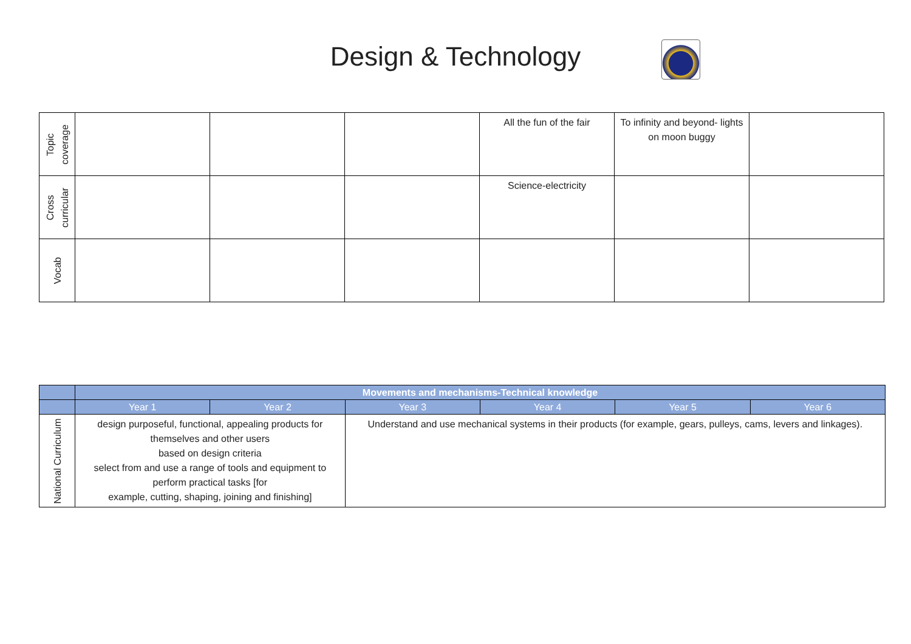Design & Technology
| Topic coverage | | | | All the fun of the fair | To infinity and beyond- lights on moon buggy | |
| Cross curricular | | | | Science-electricity | | |
| Vocab | | | | | | |
| | Movements and mechanisms-Technical knowledge | | | | | |
| | Year 1 | Year 2 | Year 3 | Year 4 | Year 5 | Year 6 |
| National Curriculum | design purposeful, functional, appealing products for themselves and other users based on design criteria select from and use a range of tools and equipment to perform practical tasks [for example, cutting, shaping, joining and finishing] | | Understand and use mechanical systems in their products (for example, gears, pulleys, cams, levers and linkages). | | | |